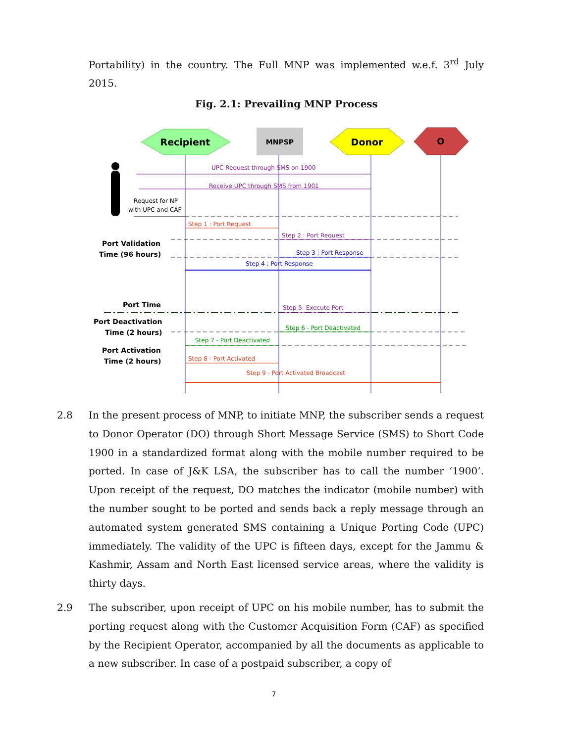Portability) in the country. The Full MNP was implemented w.e.f. 3<sup>rd</sup> July 2015.
Fig. 2.1: Prevailing MNP Process
Recipient
MNPSP
Donor
O
UPC Request through SMS on 1900
Receive UPC through SMS from 1901
Request for NP
with UPC and CAF
Step 1 : Port Request
Step 2 : Port Request
Step 3 : Port Response
Step 4 : Port Response
Port Validation
Time (96 hours)
Port Time
Step 5- Execute Port
Port Deactivation
Time (2 hours)
Step 6 - Port Deactivated
Step 7 - Port Deactivated
Port Activation
Time (2 hours)
Step 8 - Port Activated
Step 9 - Port Activated Broadcast
2.8 In the present process of MNP, to initiate MNP, the subscriber sends a request to Donor Operator (DO) through Short Message Service (SMS) to Short Code 1900 in a standardized format along with the mobile number required to be ported. In case of J&K LSA, the subscriber has to call the number ‘1900’. Upon receipt of the request, DO matches the indicator (mobile number) with the number sought to be ported and sends back a reply message through an automated system generated SMS containing a Unique Porting Code (UPC) immediately. The validity of the UPC is fifteen days, except for the Jammu & Kashmir, Assam and North East licensed service areas, where the validity is thirty days.
2.9 The subscriber, upon receipt of UPC on his mobile number, has to submit the porting request along with the Customer Acquisition Form (CAF) as specified by the Recipient Operator, accompanied by all the documents as applicable to a new subscriber. In case of a postpaid subscriber, a copy of
7